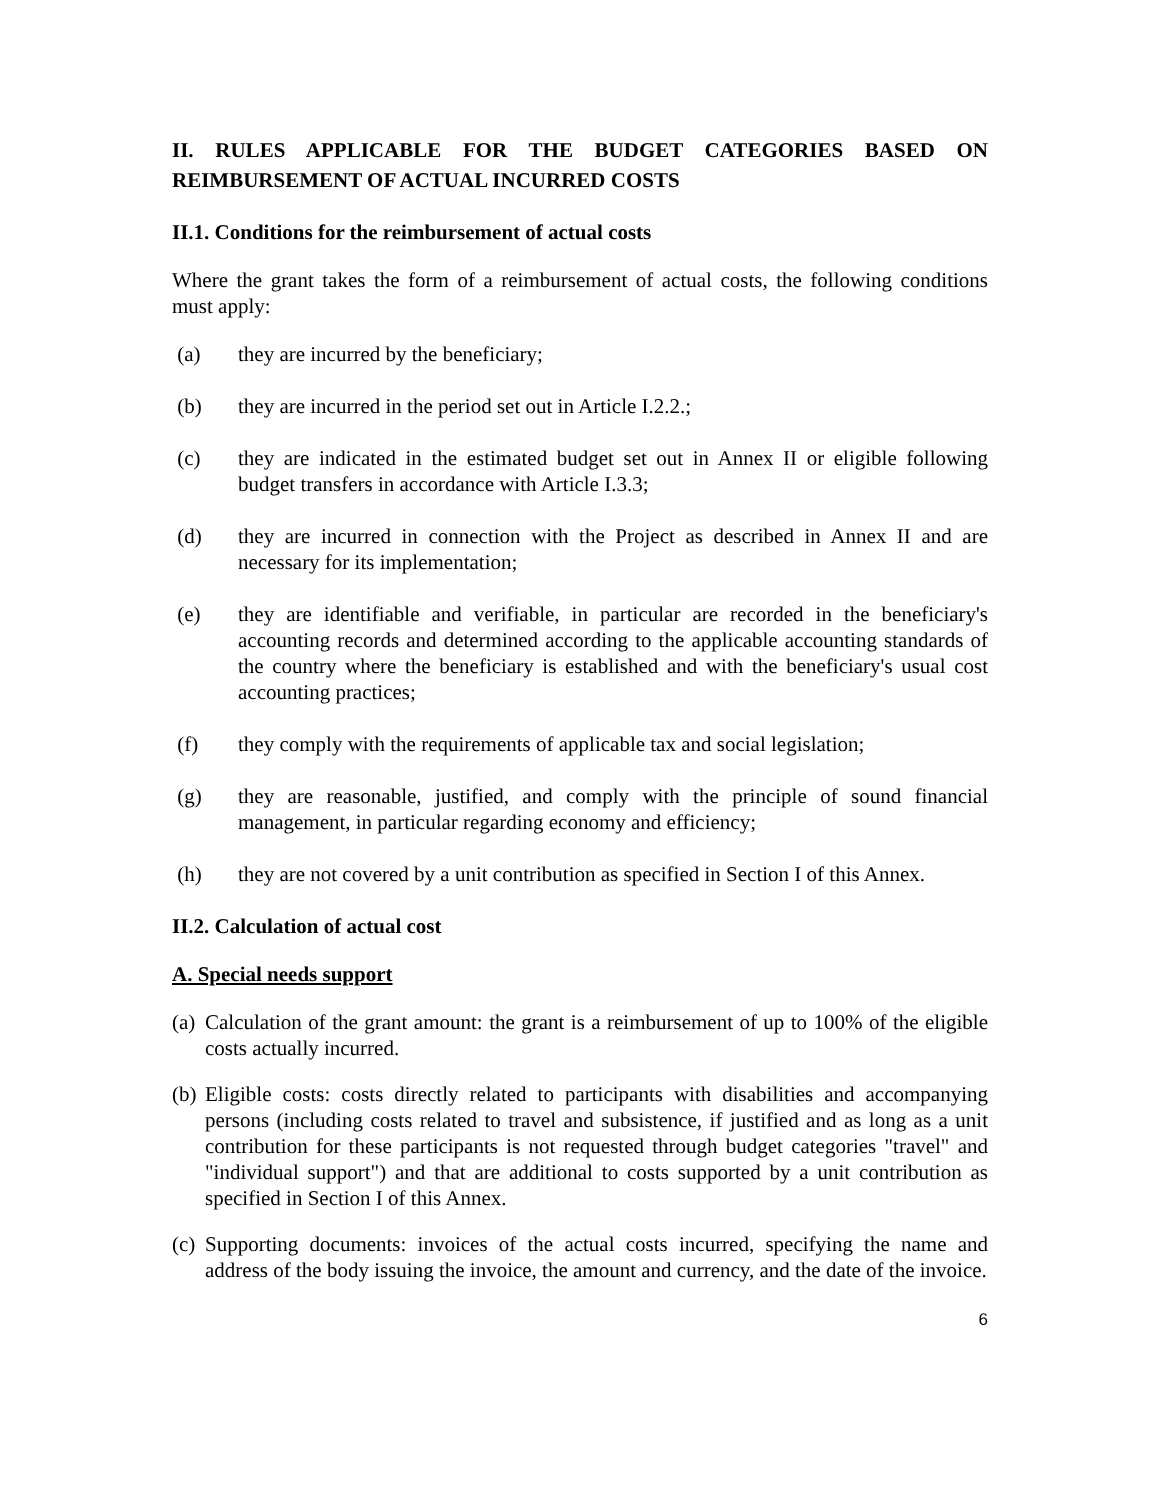II. RULES APPLICABLE FOR THE BUDGET CATEGORIES BASED ON REIMBURSEMENT OF ACTUAL INCURRED COSTS
II.1. Conditions for the reimbursement of actual costs
Where the grant takes the form of a reimbursement of actual costs, the following conditions must apply:
(a) they are incurred by the beneficiary;
(b) they are incurred in the period set out in Article I.2.2.;
(c) they are indicated in the estimated budget set out in Annex II or eligible following budget transfers in accordance with Article I.3.3;
(d) they are incurred in connection with the Project as described in Annex II and are necessary for its implementation;
(e) they are identifiable and verifiable, in particular are recorded in the beneficiary's accounting records and determined according to the applicable accounting standards of the country where the beneficiary is established and with the beneficiary's usual cost accounting practices;
(f) they comply with the requirements of applicable tax and social legislation;
(g) they are reasonable, justified, and comply with the principle of sound financial management, in particular regarding economy and efficiency;
(h) they are not covered by a unit contribution as specified in Section I of this Annex.
II.2. Calculation of actual cost
A. Special needs support
(a) Calculation of the grant amount: the grant is a reimbursement of up to 100% of the eligible costs actually incurred.
(b) Eligible costs: costs directly related to participants with disabilities and accompanying persons (including costs related to travel and subsistence, if justified and as long as a unit contribution for these participants is not requested through budget categories "travel" and "individual support") and that are additional to costs supported by a unit contribution as specified in Section I of this Annex.
(c) Supporting documents: invoices of the actual costs incurred, specifying the name and address of the body issuing the invoice, the amount and currency, and the date of the invoice.
6